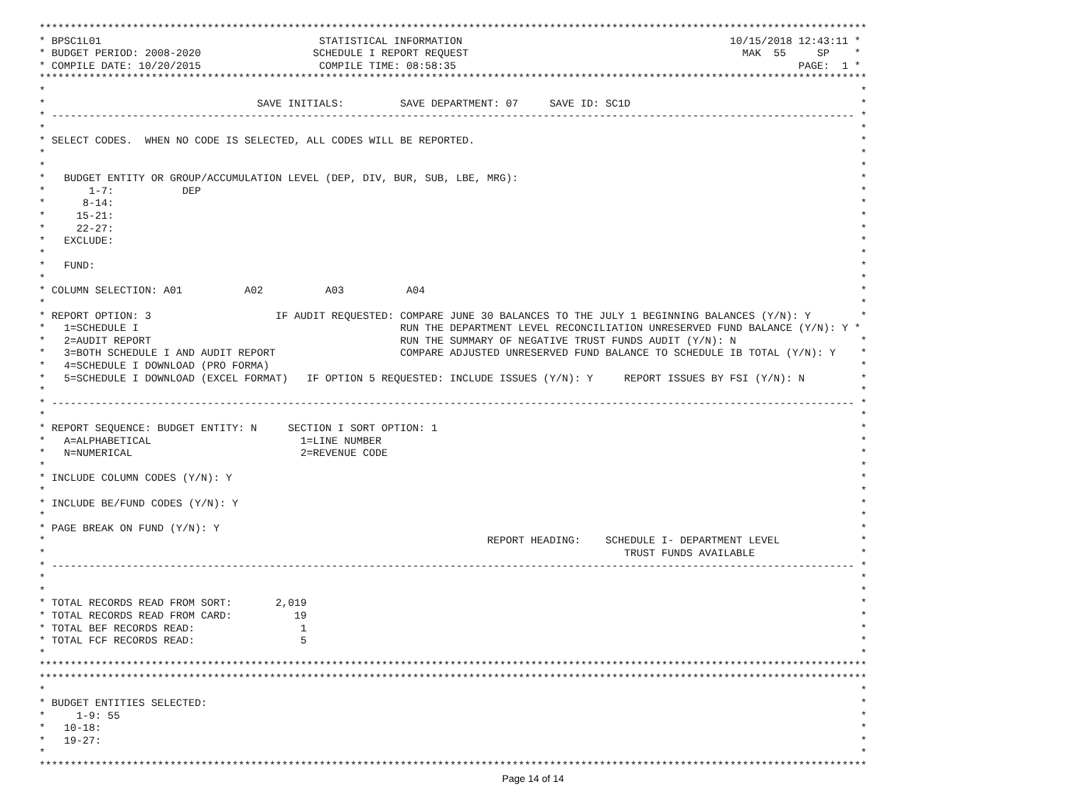*************************************************************************************************************************************
* BPSC1L01                                   STATISTICAL INFORMATION                                           10/15/2018 12:43:11 *
* BUDGET PERIOD: 2008-2020                  SCHEDULE I REPORT REQUEST                                            MAK  55     SP    *
* COMPILE DATE: 10/20/2015                   COMPILE TIME: 08:58:35                                                       PAGE:  1 *
*************************************************************************************************************************************
*                                                                                                                                   *
*                                  SAVE INITIALS:         SAVE DEPARTMENT: 07     SAVE ID: SC1D                                     *
* --------------------------------------------------------------------------------------------------------------------------------- *
*                                                                                                                                   *
* SELECT CODES.  WHEN NO CODE IS SELECTED, ALL CODES WILL BE REPORTED.                                                              *
*                                                                                                                                   *
*                                                                                                                                   *
*   BUDGET ENTITY OR GROUP/ACCUMULATION LEVEL (DEP, DIV, BUR, SUB, LBE, MRG):                                                       *
*       1-7:           DEP                                                                                                          *
*      8-14:                                                                                                                        *
*     15-21:                                                                                                                        *
*     22-27:                                                                                                                        *
*   EXCLUDE:                                                                                                                        *
*                                                                                                                                   *
*   FUND:                                                                                                                           *
*                                                                                                                                   *
* COLUMN SELECTION: A01          A02          A03          A04                                                                      *
*                                                                                                                                   *
* REPORT OPTION: 3                    IF AUDIT REQUESTED: COMPARE JUNE 30 BALANCES TO THE JULY 1 BEGINNING BALANCES (Y/N): Y        *
*   1=SCHEDULE I                                          RUN THE DEPARTMENT LEVEL RECONCILIATION UNRESERVED FUND BALANCE (Y/N): Y *
*   2=AUDIT REPORT                                        RUN THE SUMMARY OF NEGATIVE TRUST FUNDS AUDIT (Y/N): N                    *
*   3=BOTH SCHEDULE I AND AUDIT REPORT                    COMPARE ADJUSTED UNRESERVED FUND BALANCE TO SCHEDULE IB TOTAL (Y/N): Y    *
*   4=SCHEDULE I DOWNLOAD (PRO FORMA)                                                                                               *
*   5=SCHEDULE I DOWNLOAD (EXCEL FORMAT)   IF OPTION 5 REQUESTED: INCLUDE ISSUES (Y/N): Y     REPORT ISSUES BY FSI (Y/N): N         *
*                                                                                                                                   *
* --------------------------------------------------------------------------------------------------------------------------------- *
*                                                                                                                                   *
* REPORT SEQUENCE: BUDGET ENTITY: N     SECTION I SORT OPTION: 1                                                                    *
*   A=ALPHABETICAL                        1=LINE NUMBER                                                                             *
*   N=NUMERICAL                           2=REVENUE CODE                                                                            *
*                                                                                                                                   *
* INCLUDE COLUMN CODES (Y/N): Y                                                                                                     *
*                                                                                                                                   *
* INCLUDE BE/FUND CODES (Y/N): Y                                                                                                    *
*                                                                                                                                   *
* PAGE BREAK ON FUND (Y/N): Y                                                                                                       *
*                                                                       REPORT HEADING:    SCHEDULE I- DEPARTMENT LEVEL             *
*                                                                                             TRUST FUNDS AVAILABLE                 *
* --------------------------------------------------------------------------------------------------------------------------------- *
*                                                                                                                                   *
*                                                                                                                                   *
* TOTAL RECORDS READ FROM SORT:       2,019                                                                                         *
* TOTAL RECORDS READ FROM CARD:          19                                                                                         *
* TOTAL BEF RECORDS READ:                 1                                                                                         *
* TOTAL FCF RECORDS READ:                 5                                                                                         *
*                                                                                                                                   *
*************************************************************************************************************************************
*************************************************************************************************************************************
*                                                                                                                                   *
* BUDGET ENTITIES SELECTED:                                                                                                         *
*     1-9: 55                                                                                                                       *
*   10-18:                                                                                                                          *
*   19-27:                                                                                                                          *
*                                                                                                                                   *
*************************************************************************************************************************************
Page 14 of 14